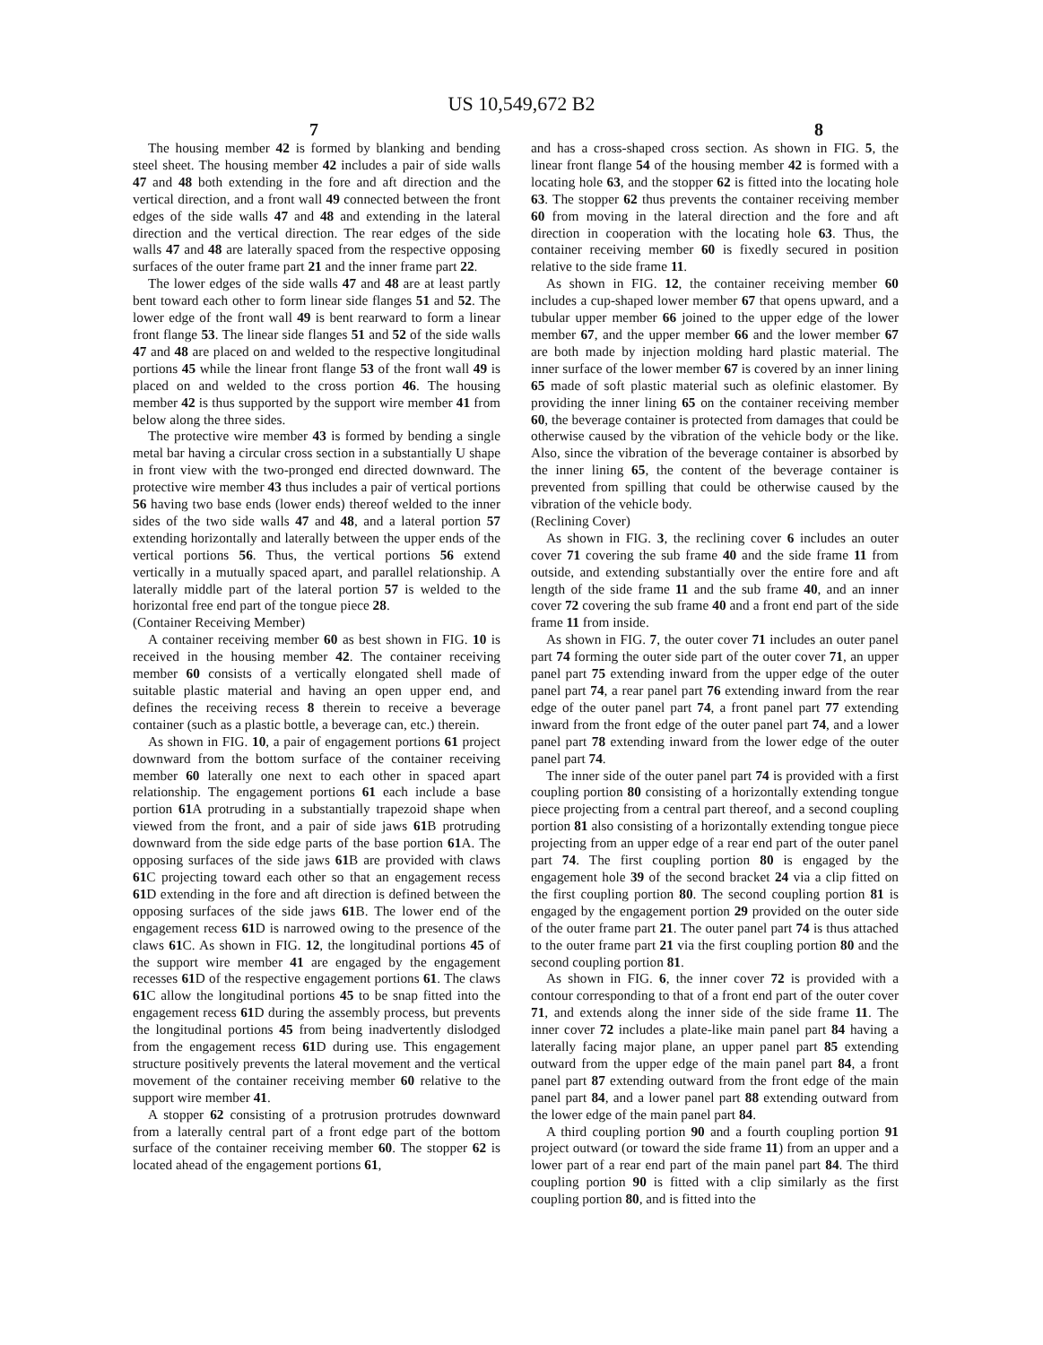US 10,549,672 B2
7 8
The housing member 42 is formed by blanking and bending steel sheet. The housing member 42 includes a pair of side walls 47 and 48 both extending in the fore and aft direction and the vertical direction, and a front wall 49 connected between the front edges of the side walls 47 and 48 and extending in the lateral direction and the vertical direction. The rear edges of the side walls 47 and 48 are laterally spaced from the respective opposing surfaces of the outer frame part 21 and the inner frame part 22.
The lower edges of the side walls 47 and 48 are at least partly bent toward each other to form linear side flanges 51 and 52. The lower edge of the front wall 49 is bent rearward to form a linear front flange 53. The linear side flanges 51 and 52 of the side walls 47 and 48 are placed on and welded to the respective longitudinal portions 45 while the linear front flange 53 of the front wall 49 is placed on and welded to the cross portion 46. The housing member 42 is thus supported by the support wire member 41 from below along the three sides.
The protective wire member 43 is formed by bending a single metal bar having a circular cross section in a substantially U shape in front view with the two-pronged end directed downward. The protective wire member 43 thus includes a pair of vertical portions 56 having two base ends (lower ends) thereof welded to the inner sides of the two side walls 47 and 48, and a lateral portion 57 extending horizontally and laterally between the upper ends of the vertical portions 56. Thus, the vertical portions 56 extend vertically in a mutually spaced apart, and parallel relationship. A laterally middle part of the lateral portion 57 is welded to the horizontal free end part of the tongue piece 28.
(Container Receiving Member)
A container receiving member 60 as best shown in FIG. 10 is received in the housing member 42. The container receiving member 60 consists of a vertically elongated shell made of suitable plastic material and having an open upper end, and defines the receiving recess 8 therein to receive a beverage container (such as a plastic bottle, a beverage can, etc.) therein.
As shown in FIG. 10, a pair of engagement portions 61 project downward from the bottom surface of the container receiving member 60 laterally one next to each other in spaced apart relationship. The engagement portions 61 each include a base portion 61 A protruding in a substantially trapezoid shape when viewed from the front, and a pair of side jaws 61 B protruding downward from the side edge parts of the base portion 61 A. The opposing surfaces of the side jaws 61 B are provided with claws 61 C projecting toward each other so that an engagement recess 61 D extending in the fore and aft direction is defined between the opposing surfaces of the side jaws 61 B. The lower end of the engagement recess 61 D is narrowed owing to the presence of the claws 61 C. As shown in FIG. 12, the longitudinal portions 45 of the support wire member 41 are engaged by the engagement recesses 61 D of the respective engagement portions 61. The claws 61 C allow the longitudinal portions 45 to be snap fitted into the engagement recess 61 D during the assembly process, but prevents the longitudinal portions 45 from being inadvertently dislodged from the engagement recess 61 D during use. This engagement structure positively prevents the lateral movement and the vertical movement of the container receiving member 60 relative to the support wire member 41.
A stopper 62 consisting of a protrusion protrudes downward from a laterally central part of a front edge part of the bottom surface of the container receiving member 60. The stopper 62 is located ahead of the engagement portions 61,
and has a cross-shaped cross section. As shown in FIG. 5, the linear front flange 54 of the housing member 42 is formed with a locating hole 63, and the stopper 62 is fitted into the locating hole 63. The stopper 62 thus prevents the container receiving member 60 from moving in the lateral direction and the fore and aft direction in cooperation with the locating hole 63. Thus, the container receiving member 60 is fixedly secured in position relative to the side frame 11.
As shown in FIG. 12, the container receiving member 60 includes a cup-shaped lower member 67 that opens upward, and a tubular upper member 66 joined to the upper edge of the lower member 67, and the upper member 66 and the lower member 67 are both made by injection molding hard plastic material. The inner surface of the lower member 67 is covered by an inner lining 65 made of soft plastic material such as olefinic elastomer. By providing the inner lining 65 on the container receiving member 60, the beverage container is protected from damages that could be otherwise caused by the vibration of the vehicle body or the like. Also, since the vibration of the beverage container is absorbed by the inner lining 65, the content of the beverage container is prevented from spilling that could be otherwise caused by the vibration of the vehicle body.
(Reclining Cover)
As shown in FIG. 3, the reclining cover 6 includes an outer cover 71 covering the sub frame 40 and the side frame 11 from outside, and extending substantially over the entire fore and aft length of the side frame 11 and the sub frame 40, and an inner cover 72 covering the sub frame 40 and a front end part of the side frame 11 from inside.
As shown in FIG. 7, the outer cover 71 includes an outer panel part 74 forming the outer side part of the outer cover 71, an upper panel part 75 extending inward from the upper edge of the outer panel part 74, a rear panel part 76 extending inward from the rear edge of the outer panel part 74, a front panel part 77 extending inward from the front edge of the outer panel part 74, and a lower panel part 78 extending inward from the lower edge of the outer panel part 74.
The inner side of the outer panel part 74 is provided with a first coupling portion 80 consisting of a horizontally extending tongue piece projecting from a central part thereof, and a second coupling portion 81 also consisting of a horizontally extending tongue piece projecting from an upper edge of a rear end part of the outer panel part 74. The first coupling portion 80 is engaged by the engagement hole 39 of the second bracket 24 via a clip fitted on the first coupling portion 80. The second coupling portion 81 is engaged by the engagement portion 29 provided on the outer side of the outer frame part 21. The outer panel part 74 is thus attached to the outer frame part 21 via the first coupling portion 80 and the second coupling portion 81.
As shown in FIG. 6, the inner cover 72 is provided with a contour corresponding to that of a front end part of the outer cover 71, and extends along the inner side of the side frame 11. The inner cover 72 includes a plate-like main panel part 84 having a laterally facing major plane, an upper panel part 85 extending outward from the upper edge of the main panel part 84, a front panel part 87 extending outward from the front edge of the main panel part 84, and a lower panel part 88 extending outward from the lower edge of the main panel part 84.
A third coupling portion 90 and a fourth coupling portion 91 project outward (or toward the side frame 11) from an upper and a lower part of a rear end part of the main panel part 84. The third coupling portion 90 is fitted with a clip similarly as the first coupling portion 80, and is fitted into the